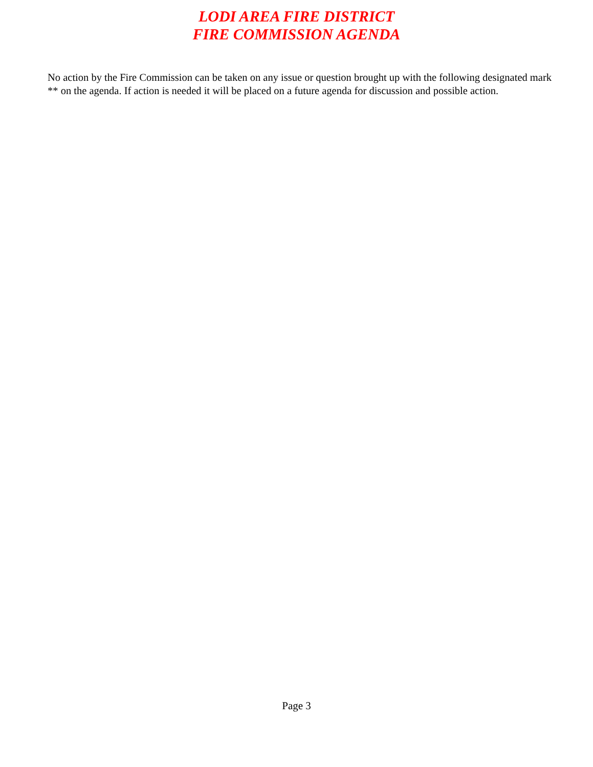LODI AREA FIRE DISTRICT
FIRE COMMISSION AGENDA
No action by the Fire Commission can be taken on any issue or question brought up with the following designated mark ** on the agenda. If action is needed it will be placed on a future agenda for discussion and possible action.
Page 3